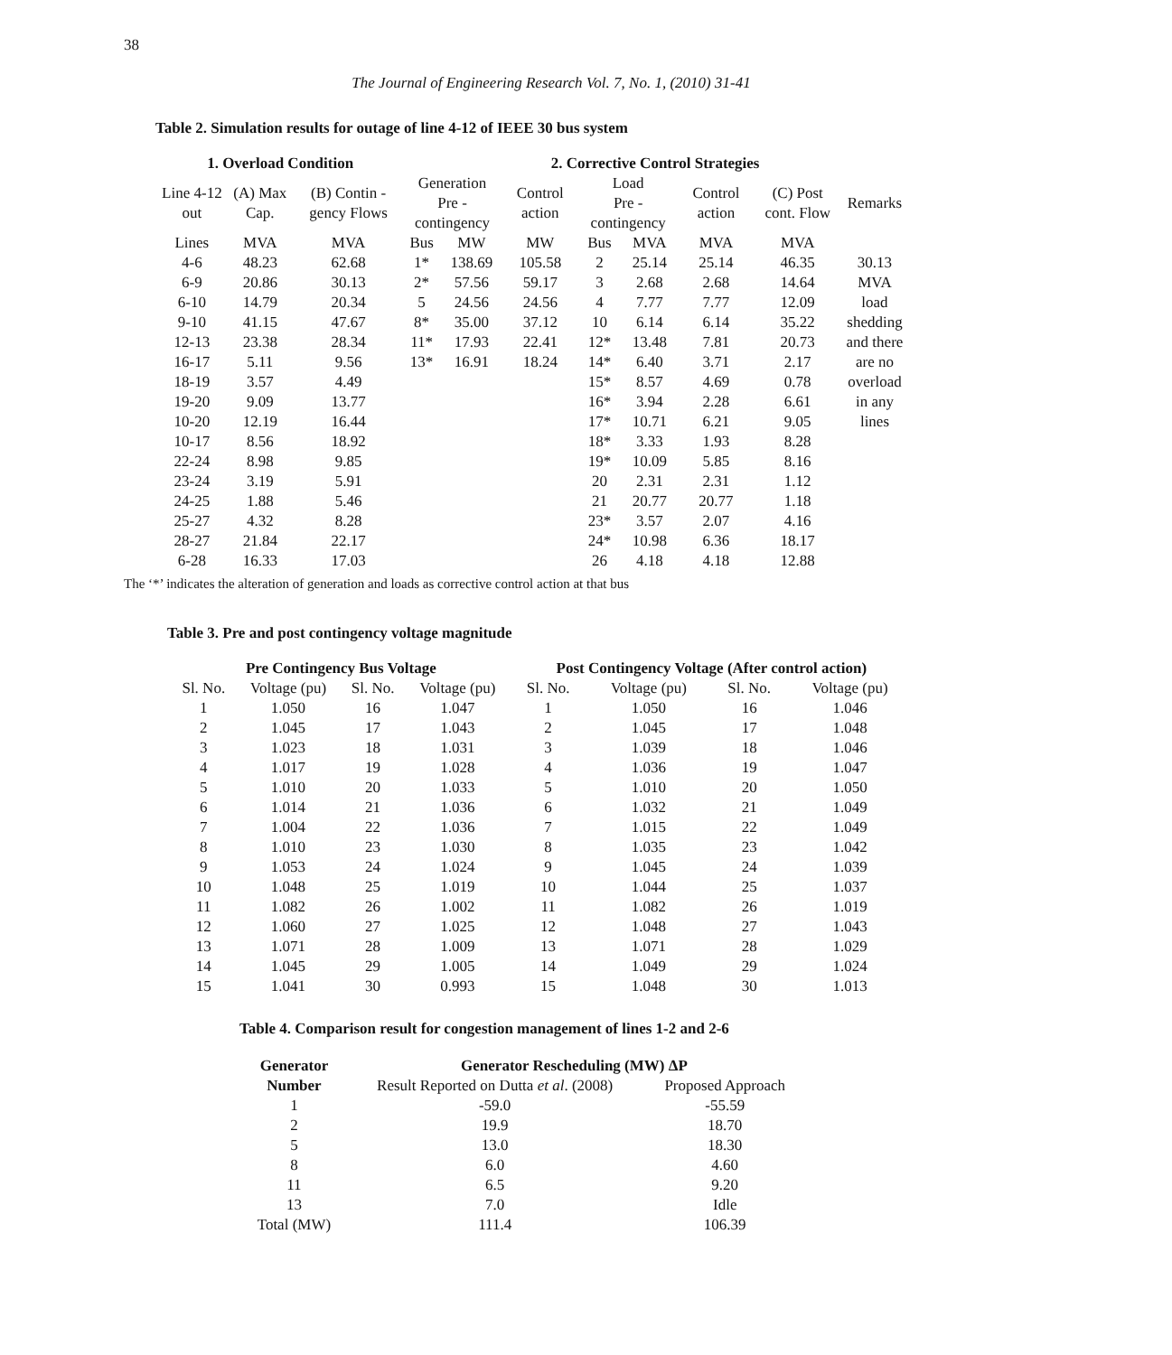38
The Journal of Engineering Research Vol. 7, No. 1, (2010) 31-41
Table 2. Simulation results for outage of line 4-12 of IEEE 30 bus system
| 1. Overload Condition | | | 2. Corrective Control Strategies | | | | | | | |
| --- | --- | --- | --- | --- | --- | --- | --- | --- | --- | --- |
| Line 4-12 out | (A) Max Cap. | (B) Contin -gency Flows | Generation Pre - contingency | | Control action | Load Pre - contingency | | Control action | (C) Post cont. Flow | Remarks |
| Lines | MVA | MVA | Bus | MW | MW | Bus | MVA | MVA | MVA | |
| 4-6 | 48.23 | 62.68 | 1* | 138.69 | 105.58 | 2 | 25.14 | 25.14 | 46.35 | 30.13 MVA load shedding and there are no overload in any lines |
| 6-9 | 20.86 | 30.13 | 2* | 57.56 | 59.17 | 3 | 2.68 | 2.68 | 14.64 | |
| 6-10 | 14.79 | 20.34 | 5 | 24.56 | 24.56 | 4 | 7.77 | 7.77 | 12.09 | |
| 9-10 | 41.15 | 47.67 | 8* | 35.00 | 37.12 | 10 | 6.14 | 6.14 | 35.22 | |
| 12-13 | 23.38 | 28.34 | 11* | 17.93 | 22.41 | 12* | 13.48 | 7.81 | 20.73 | |
| 16-17 | 5.11 | 9.56 | 13* | 16.91 | 18.24 | 14* | 6.40 | 3.71 | 2.17 | |
| 18-19 | 3.57 | 4.49 | | | | 15* | 8.57 | 4.69 | 0.78 | |
| 19-20 | 9.09 | 13.77 | | | | 16* | 3.94 | 2.28 | 6.61 | |
| 10-20 | 12.19 | 16.44 | | | | 17* | 10.71 | 6.21 | 9.05 | |
| 10-17 | 8.56 | 18.92 | | | | 18* | 3.33 | 1.93 | 8.28 | |
| 22-24 | 8.98 | 9.85 | | | | 19* | 10.09 | 5.85 | 8.16 | |
| 23-24 | 3.19 | 5.91 | | | | 20 | 2.31 | 2.31 | 1.12 | |
| 24-25 | 1.88 | 5.46 | | | | 21 | 20.77 | 20.77 | 1.18 | |
| 25-27 | 4.32 | 8.28 | | | | 23* | 3.57 | 2.07 | 4.16 | |
| 28-27 | 21.84 | 22.17 | | | | 24* | 10.98 | 6.36 | 18.17 | |
| 6-28 | 16.33 | 17.03 | | | | 26 | 4.18 | 4.18 | 12.88 | |
The ‘*’ indicates the alteration of generation and loads as corrective control action at that bus
Table 3. Pre and post contingency voltage magnitude
| Pre Contingency Bus Voltage | | | | Post Contingency Voltage (After control action) | | | |
| --- | --- | --- | --- | --- | --- | --- | --- |
| Sl. No. | Voltage (pu) | Sl. No. | Voltage (pu) | Sl. No. | Voltage (pu) | Sl. No. | Voltage (pu) |
| 1 | 1.050 | 16 | 1.047 | 1 | 1.050 | 16 | 1.046 |
| 2 | 1.045 | 17 | 1.043 | 2 | 1.045 | 17 | 1.048 |
| 3 | 1.023 | 18 | 1.031 | 3 | 1.039 | 18 | 1.046 |
| 4 | 1.017 | 19 | 1.028 | 4 | 1.036 | 19 | 1.047 |
| 5 | 1.010 | 20 | 1.033 | 5 | 1.010 | 20 | 1.050 |
| 6 | 1.014 | 21 | 1.036 | 6 | 1.032 | 21 | 1.049 |
| 7 | 1.004 | 22 | 1.036 | 7 | 1.015 | 22 | 1.049 |
| 8 | 1.010 | 23 | 1.030 | 8 | 1.035 | 23 | 1.042 |
| 9 | 1.053 | 24 | 1.024 | 9 | 1.045 | 24 | 1.039 |
| 10 | 1.048 | 25 | 1.019 | 10 | 1.044 | 25 | 1.037 |
| 11 | 1.082 | 26 | 1.002 | 11 | 1.082 | 26 | 1.019 |
| 12 | 1.060 | 27 | 1.025 | 12 | 1.048 | 27 | 1.043 |
| 13 | 1.071 | 28 | 1.009 | 13 | 1.071 | 28 | 1.029 |
| 14 | 1.045 | 29 | 1.005 | 14 | 1.049 | 29 | 1.024 |
| 15 | 1.041 | 30 | 0.993 | 15 | 1.048 | 30 | 1.013 |
Table 4. Comparison result for congestion management of lines 1-2 and 2-6
| Generator | Generator Rescheduling (MW) ΔP | |
| --- | --- | --- |
| Number | Result Reported on Dutta et al . (2008) | Proposed Approach |
| 1 | -59.0 | -55.59 |
| 2 | 19.9 | 18.70 |
| 5 | 13.0 | 18.30 |
| 8 | 6.0 | 4.60 |
| 11 | 6.5 | 9.20 |
| 13 | 7.0 | Idle |
| Total (MW) | 111.4 | 106.39 |